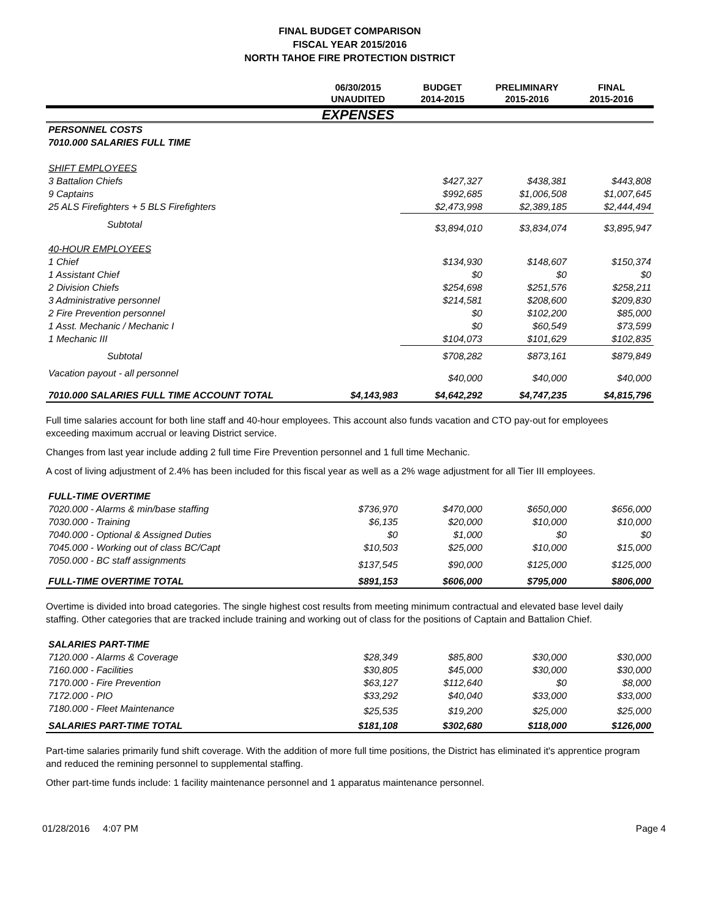FINAL BUDGET COMPARISON
FISCAL YEAR 2015/2016
NORTH TAHOE FIRE PROTECTION DISTRICT
| | 06/30/2015 UNAUDITED | BUDGET 2014-2015 | PRELIMINARY 2015-2016 | FINAL 2015-2016 |
| --- | --- | --- | --- | --- |
| | EXPENSES | | | |
| PERSONNEL COSTS | | | | |
| 7010.000 SALARIES FULL TIME | | | | |
| SHIFT EMPLOYEES | | | | |
| 3 Battalion Chiefs | | $427,327 | $438,381 | $443,808 |
| 9 Captains | | $992,685 | $1,006,508 | $1,007,645 |
| 25 ALS Firefighters + 5 BLS Firefighters | | $2,473,998 | $2,389,185 | $2,444,494 |
| Subtotal | | $3,894,010 | $3,834,074 | $3,895,947 |
| 40-HOUR EMPLOYEES | | | | |
| 1 Chief | | $134,930 | $148,607 | $150,374 |
| 1 Assistant Chief | | $0 | $0 | $0 |
| 2 Division Chiefs | | $254,698 | $251,576 | $258,211 |
| 3 Administrative personnel | | $214,581 | $208,600 | $209,830 |
| 2 Fire Prevention personnel | | $0 | $102,200 | $85,000 |
| 1 Asst. Mechanic / Mechanic I | | $0 | $60,549 | $73,599 |
| 1 Mechanic III | | $104,073 | $101,629 | $102,835 |
| Subtotal | | $708,282 | $873,161 | $879,849 |
| Vacation payout - all personnel | | $40,000 | $40,000 | $40,000 |
| 7010.000 SALARIES FULL TIME ACCOUNT TOTAL | $4,143,983 | $4,642,292 | $4,747,235 | $4,815,796 |
Full time salaries account for both line staff and 40-hour employees. This account also funds vacation and CTO pay-out for employees exceeding maximum accrual or leaving District service.
Changes from last year include adding 2 full time Fire Prevention personnel and 1 full time Mechanic.
A cost of living adjustment of 2.4% has been included for this fiscal year as well as a 2% wage adjustment for all Tier III employees.
| FULL-TIME OVERTIME | | | | |
| 7020.000 - Alarms & min/base staffing | $736,970 | $470,000 | $650,000 | $656,000 |
| 7030.000 - Training | $6,135 | $20,000 | $10,000 | $10,000 |
| 7040.000 - Optional & Assigned Duties | $0 | $1,000 | $0 | $0 |
| 7045.000 - Working out of class BC/Capt | $10,503 | $25,000 | $10,000 | $15,000 |
| 7050.000 - BC staff assignments | $137,545 | $90,000 | $125,000 | $125,000 |
| FULL-TIME OVERTIME TOTAL | $891,153 | $606,000 | $795,000 | $806,000 |
Overtime is divided into broad categories. The single highest cost results from meeting minimum contractual and elevated base level daily staffing. Other categories that are tracked include training and working out of class for the positions of Captain and Battalion Chief.
| SALARIES PART-TIME | | | | |
| 7120.000 - Alarms & Coverage | $28,349 | $85,800 | $30,000 | $30,000 |
| 7160.000 - Facilities | $30,805 | $45,000 | $30,000 | $30,000 |
| 7170.000 - Fire Prevention | $63,127 | $112,640 | $0 | $8,000 |
| 7172.000 - PIO | $33,292 | $40,040 | $33,000 | $33,000 |
| 7180.000 - Fleet Maintenance | $25,535 | $19,200 | $25,000 | $25,000 |
| SALARIES PART-TIME TOTAL | $181,108 | $302,680 | $118,000 | $126,000 |
Part-time salaries primarily fund shift coverage. With the addition of more full time positions, the District has eliminated it's apprentice program and reduced the remining personnel to supplemental staffing.
Other part-time funds include: 1 facility maintenance personnel and 1 apparatus maintenance personnel.
01/28/2016 4:07 PM Page 4